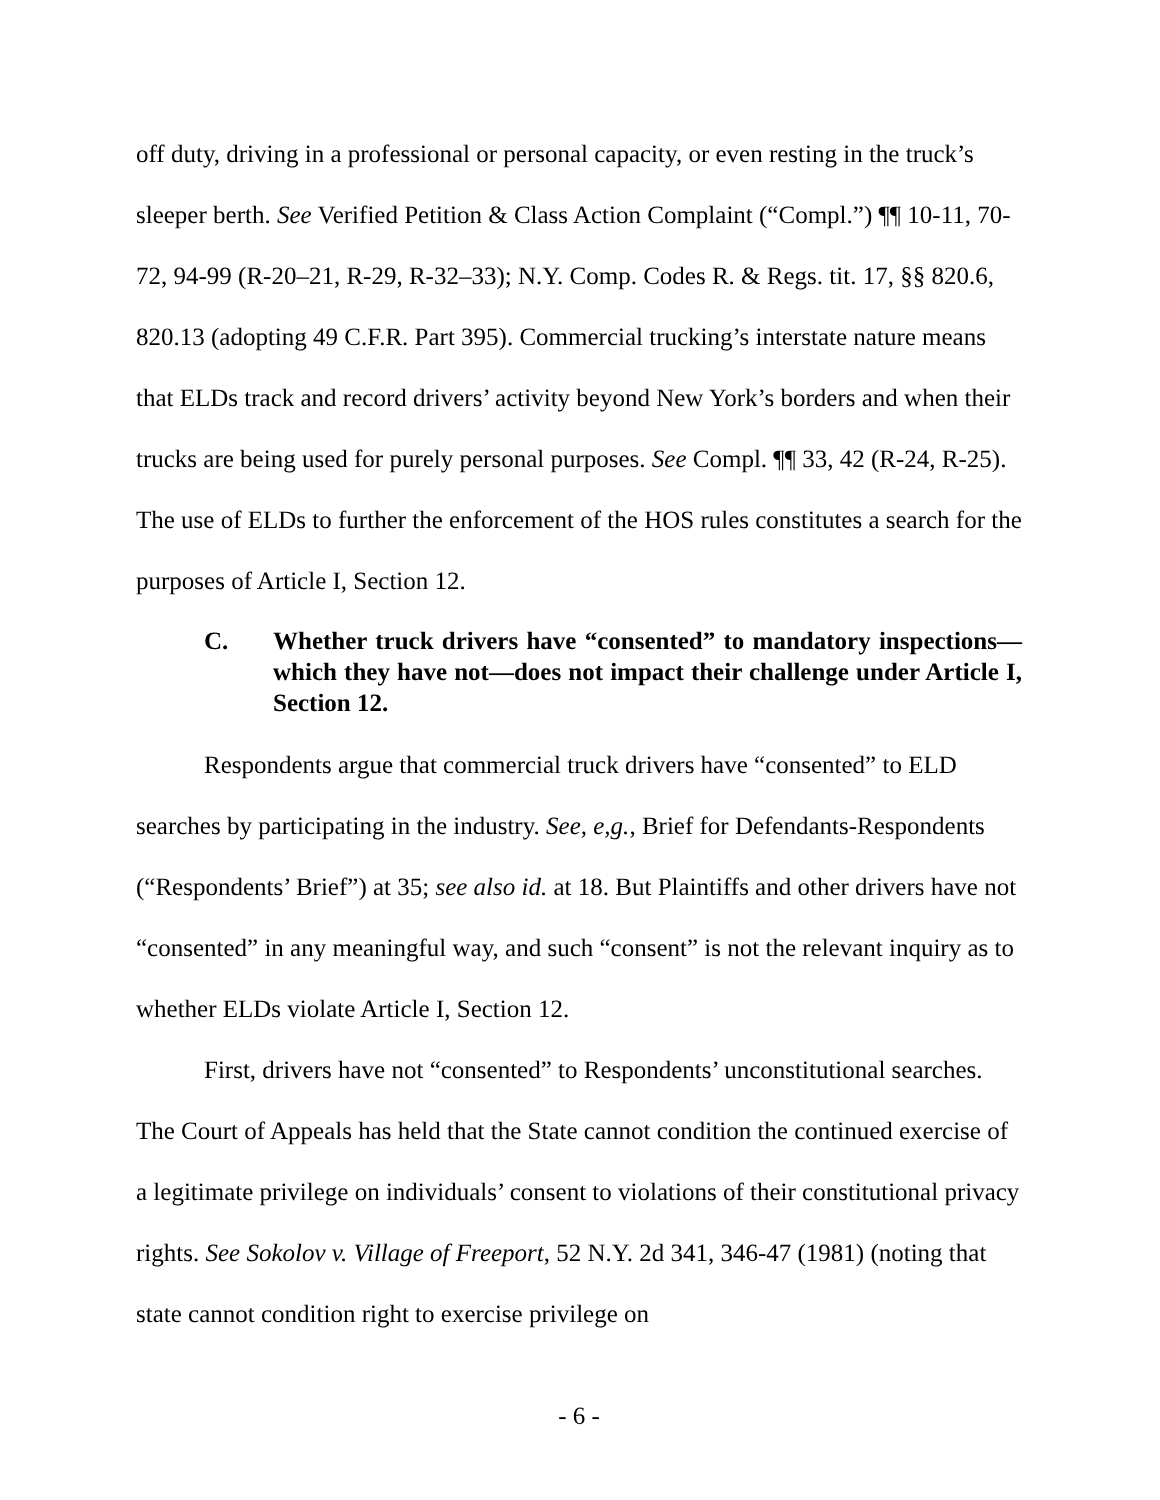off duty, driving in a professional or personal capacity, or even resting in the truck’s sleeper berth. See Verified Petition & Class Action Complaint (“Compl.”) ¶¶ 10-11, 70-72, 94-99 (R-20–21, R-29, R-32–33); N.Y. Comp. Codes R. & Regs. tit. 17, §§ 820.6, 820.13 (adopting 49 C.F.R. Part 395). Commercial trucking’s interstate nature means that ELDs track and record drivers’ activity beyond New York’s borders and when their trucks are being used for purely personal purposes. See Compl. ¶¶ 33, 42 (R-24, R-25). The use of ELDs to further the enforcement of the HOS rules constitutes a search for the purposes of Article I, Section 12.
C. Whether truck drivers have “consented” to mandatory inspections—which they have not—does not impact their challenge under Article I, Section 12.
Respondents argue that commercial truck drivers have “consented” to ELD searches by participating in the industry. See, e,g., Brief for Defendants-Respondents (“Respondents’ Brief”) at 35; see also id. at 18. But Plaintiffs and other drivers have not “consented” in any meaningful way, and such “consent” is not the relevant inquiry as to whether ELDs violate Article I, Section 12.
First, drivers have not “consented” to Respondents’ unconstitutional searches. The Court of Appeals has held that the State cannot condition the continued exercise of a legitimate privilege on individuals’ consent to violations of their constitutional privacy rights. See Sokolov v. Village of Freeport, 52 N.Y. 2d 341, 346-47 (1981) (noting that state cannot condition right to exercise privilege on
- 6 -